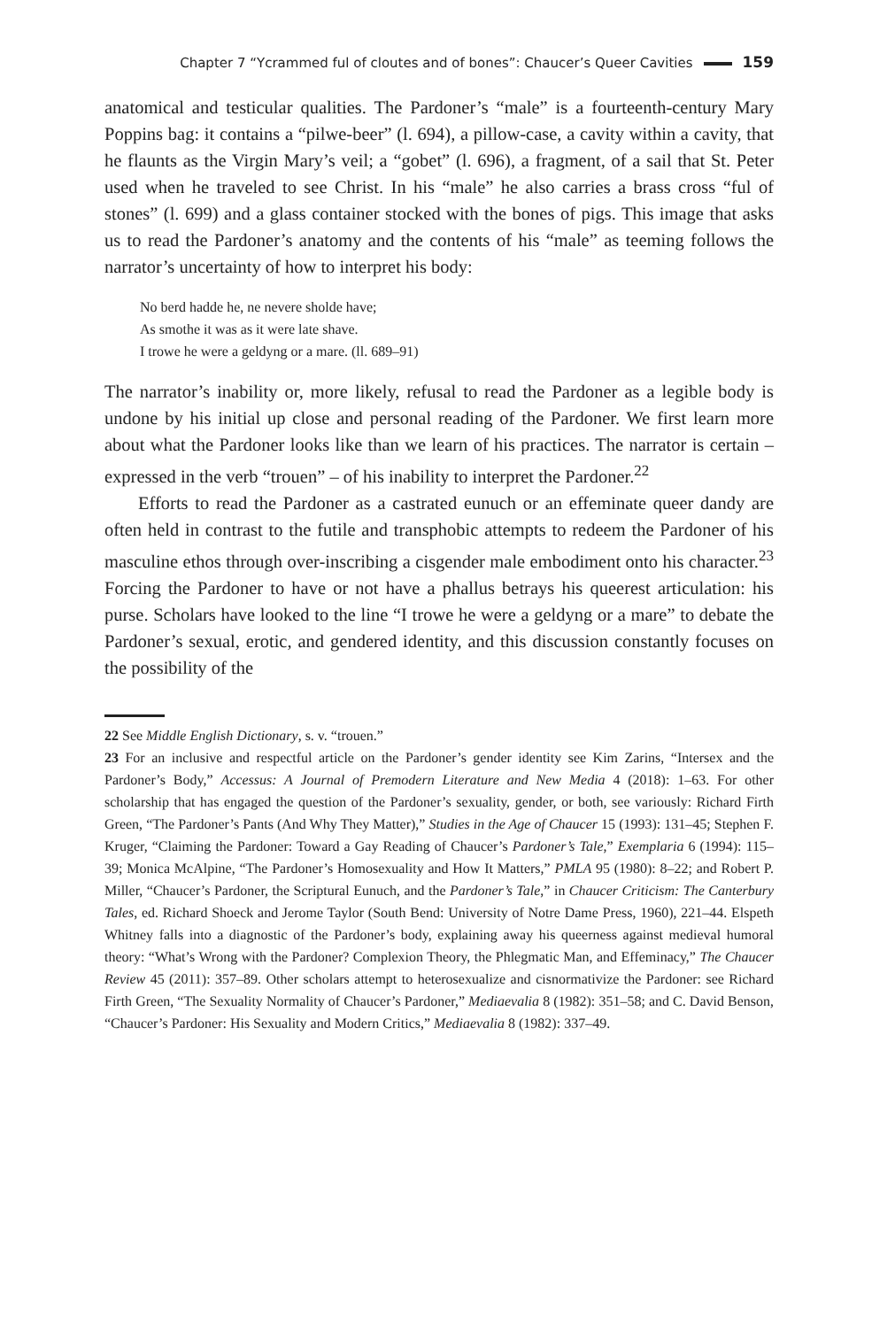Chapter 7 “Ycrammed ful of cloutes and of bones”: Chaucer’s Queer Cavities 159
anatomical and testicular qualities. The Pardoner’s “male” is a fourteenth-century Mary Poppins bag: it contains a “pilwe-beer” (l. 694), a pillow-case, a cavity within a cavity, that he flaunts as the Virgin Mary’s veil; a “gobet” (l. 696), a fragment, of a sail that St. Peter used when he traveled to see Christ. In his “male” he also carries a brass cross “ful of stones” (l. 699) and a glass container stocked with the bones of pigs. This image that asks us to read the Pardoner’s anatomy and the contents of his “male” as teeming follows the narrator’s uncertainty of how to interpret his body:
No berd hadde he, ne nevere sholde have;
As smothe it was as it were late shave.
I trowe he were a geldyng or a mare. (ll. 689–91)
The narrator’s inability or, more likely, refusal to read the Pardoner as a legible body is undone by his initial up close and personal reading of the Pardoner. We first learn more about what the Pardoner looks like than we learn of his practices. The narrator is certain – expressed in the verb “trouen” – of his inability to interpret the Pardoner.<sup>22</sup>
Efforts to read the Pardoner as a castrated eunuch or an effeminate queer dandy are often held in contrast to the futile and transphobic attempts to redeem the Pardoner of his masculine ethos through over-inscribing a cisgender male embodiment onto his character.<sup>23</sup> Forcing the Pardoner to have or not have a phallus betrays his queerest articulation: his purse. Scholars have looked to the line “I trowe he were a geldyng or a mare” to debate the Pardoner’s sexual, erotic, and gendered identity, and this discussion constantly focuses on the possibility of the
22 See Middle English Dictionary, s. v. “trouen.”
23 For an inclusive and respectful article on the Pardoner’s gender identity see Kim Zarins, “Intersex and the Pardoner’s Body,” Accessus: A Journal of Premodern Literature and New Media 4 (2018): 1–63. For other scholarship that has engaged the question of the Pardoner’s sexuality, gender, or both, see variously: Richard Firth Green, “The Pardoner’s Pants (And Why They Matter),” Studies in the Age of Chaucer 15 (1993): 131–45; Stephen F. Kruger, “Claiming the Pardoner: Toward a Gay Reading of Chaucer’s Pardoner’s Tale,” Exemplaria 6 (1994): 115–39; Monica McAlpine, “The Pardoner’s Homosexuality and How It Matters,” PMLA 95 (1980): 8–22; and Robert P. Miller, “Chaucer’s Pardoner, the Scriptural Eunuch, and the Pardoner’s Tale,” in Chaucer Criticism: The Canterbury Tales, ed. Richard Shoeck and Jerome Taylor (South Bend: University of Notre Dame Press, 1960), 221–44. Elspeth Whitney falls into a diagnostic of the Pardoner’s body, explaining away his queerness against medieval humoral theory: “What’s Wrong with the Pardoner? Complexion Theory, the Phlegmatic Man, and Effeminacy,” The Chaucer Review 45 (2011): 357–89. Other scholars attempt to heterosexualize and cisnormativize the Pardoner: see Richard Firth Green, “The Sexuality Normality of Chaucer’s Pardoner,” Mediaevalia 8 (1982): 351–58; and C. David Benson, “Chaucer’s Pardoner: His Sexuality and Modern Critics,” Mediaevalia 8 (1982): 337–49.